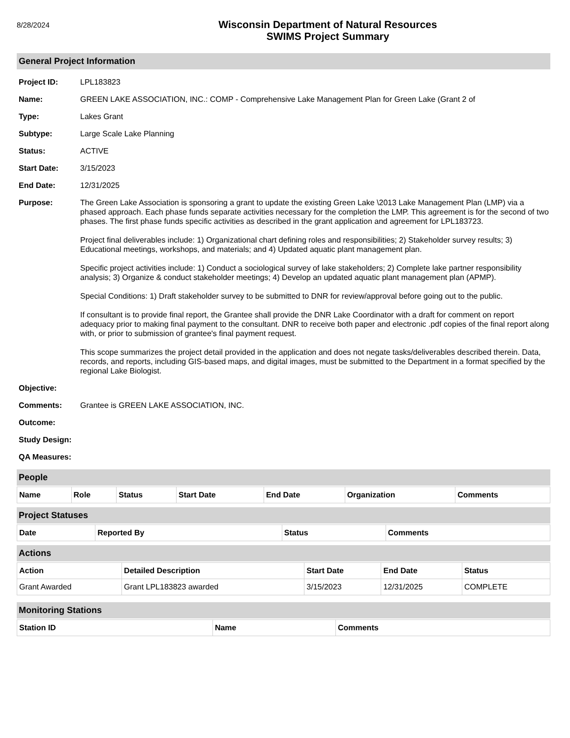8/28/2024
Wisconsin Department of Natural Resources
SWIMS Project Summary
General Project Information
Project ID: LPL183823
Name: GREEN LAKE ASSOCIATION, INC.: COMP - Comprehensive Lake Management Plan for Green Lake (Grant 2 of
Type: Lakes Grant
Subtype: Large Scale Lake Planning
Status: ACTIVE
Start Date: 3/15/2023
End Date: 12/31/2025
Purpose: The Green Lake Association is sponsoring a grant to update the existing Green Lake \2013 Lake Management Plan (LMP) via a phased approach. Each phase funds separate activities necessary for the completion the LMP. This agreement is for the second of two phases. The first phase funds specific activities as described in the grant application and agreement for LPL183723.
Project final deliverables include: 1) Organizational chart defining roles and responsibilities; 2) Stakeholder survey results; 3) Educational meetings, workshops, and materials; and 4) Updated aquatic plant management plan.
Specific project activities include: 1) Conduct a sociological survey of lake stakeholders; 2) Complete lake partner responsibility analysis; 3) Organize & conduct stakeholder meetings; 4) Develop an updated aquatic plant management plan (APMP).
Special Conditions: 1) Draft stakeholder survey to be submitted to DNR for review/approval before going out to the public.
If consultant is to provide final report, the Grantee shall provide the DNR Lake Coordinator with a draft for comment on report adequacy prior to making final payment to the consultant. DNR to receive both paper and electronic .pdf copies of the final report along with, or prior to submission of grantee's final payment request.
This scope summarizes the project detail provided in the application and does not negate tasks/deliverables described therein. Data, records, and reports, including GIS-based maps, and digital images, must be submitted to the Department in a format specified by the regional Lake Biologist.
Objective:
Comments: Grantee is GREEN LAKE ASSOCIATION, INC.
Outcome:
Study Design:
QA Measures:
People
| Name | Role | Status | Start Date | End Date | Organization | Comments |
| --- | --- | --- | --- | --- | --- | --- |
Project Statuses
| Date | Reported By | Status | Comments |
| --- | --- | --- | --- |
Actions
| Action | Detailed Description | Start Date | End Date | Status |
| --- | --- | --- | --- | --- |
| Grant Awarded | Grant LPL183823 awarded | 3/15/2023 | 12/31/2025 | COMPLETE |
Monitoring Stations
| Station ID | Name | Comments |
| --- | --- | --- |